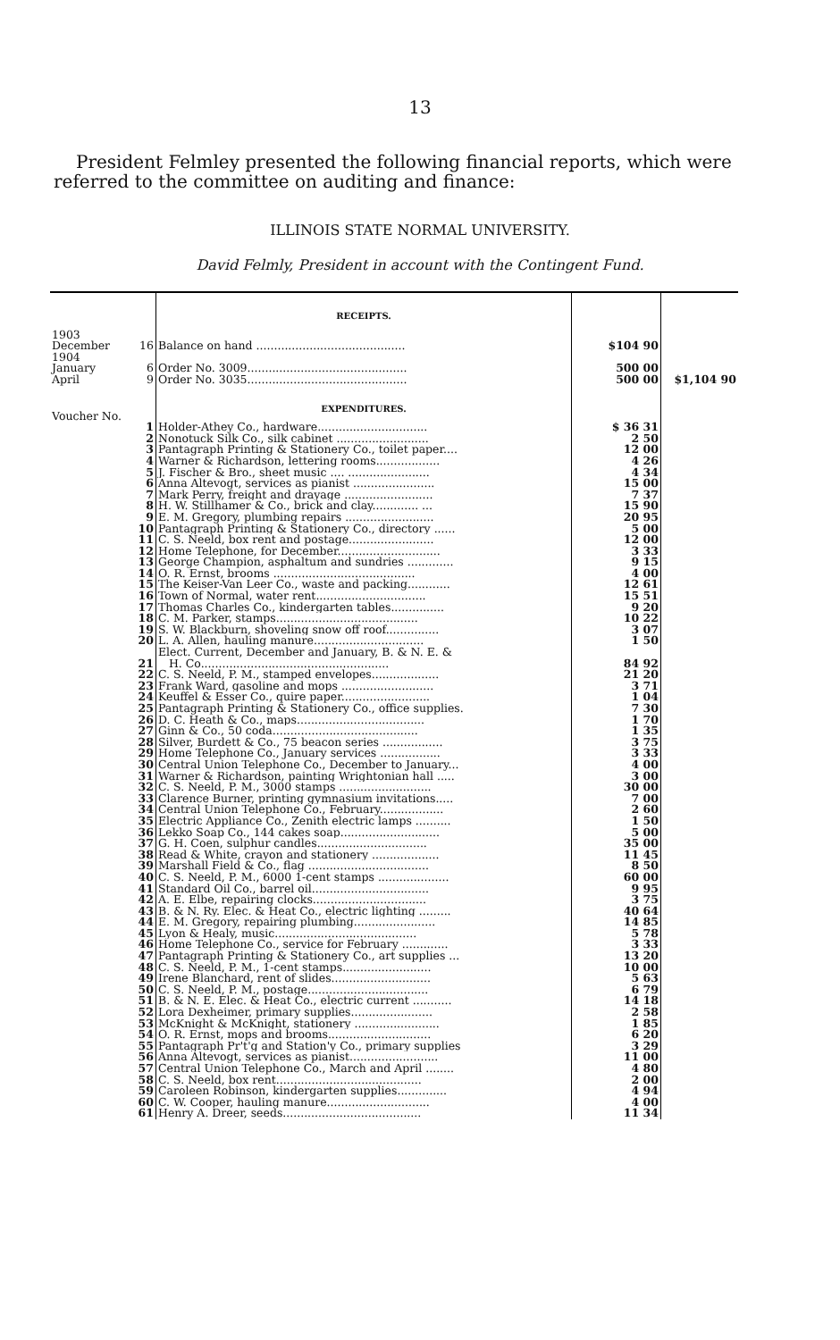13
President Felmley presented the following financial reports, which were referred to the committee on auditing and finance:
ILLINOIS STATE NORMAL UNIVERSITY.
David Felmly, President in account with the Contingent Fund.
| | | RECEIPTS. | | |
| 1903 December | 16 | Balance on hand .......................................... | $104 90 | |
| 1904 January | 6 | Order No. 3009............................................. | 500 00 | |
| April | 9 | Order No. 3035............................................. | 500 00 | $1,104 90 |
| Voucher No. | | EXPENDITURES. | | |
| | 1 | Holder-Athey Co., hardware............................... | $ 36 31 | |
| | 2 | Nonotuck Silk Co., silk cabinet .......................... | 2 50 | |
| | 3 | Pantagraph Printing & Stationery Co., toilet paper.... | 12 00 | |
| | 4 | Warner & Richardson, lettering rooms.................. | 4 26 | |
| | 5 | J. Fischer & Bro., sheet music .... ....................... | 4 34 | |
| | 6 | Anna Altevogt, services as pianist ....................... | 15 00 | |
| | 7 | Mark Perry, freight and drayage ......................... | 7 37 | |
| | 8 | H. W. Stillhamer & Co., brick and clay............. ... | 15 90 | |
| | 9 | E. M. Gregory, plumbing repairs ......................... | 20 95 | |
| | 10 | Pantagraph Printing & Stationery Co., directory ...... | 5 00 | |
| | 11 | C. S. Neeld, box rent and postage........................ | 12 00 | |
| | 12 | Home Telephone, for December............................. | 3 33 | |
| | 13 | George Champion, asphaltum and sundries ............. | 9 15 | |
| | 14 | O. R. Ernst, brooms ........................................ | 4 00 | |
| | 15 | The Keiser-Van Leer Co., waste and packing............ | 12 61 | |
| | 16 | Town of Normal, water rent............................... | 15 51 | |
| | 17 | Thomas Charles Co., kindergarten tables............... | 9 20 | |
| | 18 | C. M. Parker, stamps........................................ | 10 22 | |
| | 19 | S. W. Blackburn, shoveling snow off roof............... | 3 07 | |
| | 20 | L. A. Allen, hauling manure............................... | 1 50 | |
| | 21 | Elect. Current, December and January, B. & N. E. & H. Co..................................................... | 84 92 | |
| | 22 | C. S. Neeld, P. M., stamped envelopes................... | 21 20 | |
| | 23 | Frank Ward, gasoline and mops .......................... | 3 71 | |
| | 24 | Keuffel & Esser Co., quire paper......................... | 1 04 | |
| | 25 | Pantagraph Printing & Stationery Co., office supplies. | 7 30 | |
| | 26 | D. C. Heath & Co., maps.................................... | 1 70 | |
| | 27 | Ginn & Co., 50 coda......................................... | 1 35 | |
| | 28 | Silver, Burdett & Co., 75 beacon series ................. | 3 75 | |
| | 29 | Home Telephone Co., January services ................. | 3 33 | |
| | 30 | Central Union Telephone Co., December to January... | 4 00 | |
| | 31 | Warner & Richardson, painting Wrightonian hall ..... | 3 00 | |
| | 32 | C. S. Neeld, P. M., 3000 stamps .......................... | 30 00 | |
| | 33 | Clarence Burner, printing gymnasium invitations..... | 7 00 | |
| | 34 | Central Union Telephone Co., February.................. | 2 60 | |
| | 35 | Electric Appliance Co., Zenith electric lamps .......... | 1 50 | |
| | 36 | Lekko Soap Co., 144 cakes soap............................ | 5 00 | |
| | 37 | G. H. Coen, sulphur candles............................... | 35 00 | |
| | 38 | Read & White, crayon and stationery ................... | 11 45 | |
| | 39 | Marshall Field & Co., flag .................................. | 8 50 | |
| | 40 | C. S. Neeld, P. M., 6000 1-cent stamps .................... | 60 00 | |
| | 41 | Standard Oil Co., barrel oil................................. | 9 95 | |
| | 42 | A. E. Elbe, repairing clocks................................ | 3 75 | |
| | 43 | B. & N. Ry. Elec. & Heat Co., electric lighting ......... | 40 64 | |
| | 44 | E. M. Gregory, repairing plumbing....................... | 14 85 | |
| | 45 | Lyon & Healy, music........................................ | 5 78 | |
| | 46 | Home Telephone Co., service for February ............. | 3 33 | |
| | 47 | Pantagraph Printing & Stationery Co., art supplies ... | 13 20 | |
| | 48 | C. S. Neeld, P. M., 1-cent stamps......................... | 10 00 | |
| | 49 | Irene Blanchard, rent of slides............................ | 5 63 | |
| | 50 | C. S. Neeld, P. M., postage.................................. | 6 79 | |
| | 51 | B. & N. E. Elec. & Heat Co., electric current ........... | 14 18 | |
| | 52 | Lora Dexheimer, primary supplies....................... | 2 58 | |
| | 53 | McKnight & McKnight, stationery ........................ | 1 85 | |
| | 54 | O. R. Ernst, mops and brooms............................. | 6 20 | |
| | 55 | Pantagraph Pr't'g and Station'y Co., primary supplies | 3 29 | |
| | 56 | Anna Altevogt, services as pianist......................... | 11 00 | |
| | 57 | Central Union Telephone Co., March and April ........ | 4 80 | |
| | 58 | C. S. Neeld, box rent......................................... | 2 00 | |
| | 59 | Caroleen Robinson, kindergarten supplies.............. | 4 94 | |
| | 60 | C. W. Cooper, hauling manure............................. | 4 00 | |
| | 61 | Henry A. Dreer, seeds....................................... | 11 34 | |